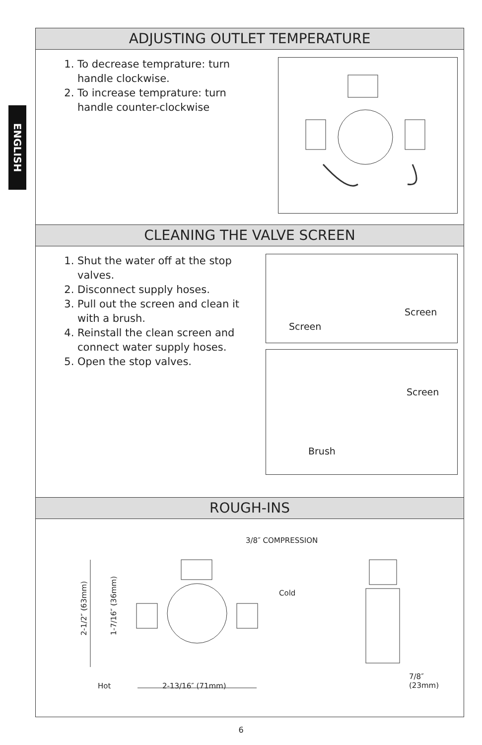ENGLISH
ADJUSTING OUTLET TEMPERATURE
1. To decrease temprature: turn handle clockwise.
2. To increase temprature: turn handle counter-clockwise
CLEANING THE VALVE SCREEN
1. Shut the water off at the stop valves.
2. Disconnect supply hoses.
3. Pull out the screen and clean it with a brush.
4. Reinstall the clean screen and connect water supply hoses.
5. Open the stop valves.
Screen
Screen
Screen
Brush
ROUGH-INS
3/8″ COMPRESSION
Cold
2-1/2″ (63mm)
1-7/16″ (36mm)
Hot 2-13/16″ (71mm)
7/8″
(23mm)
6